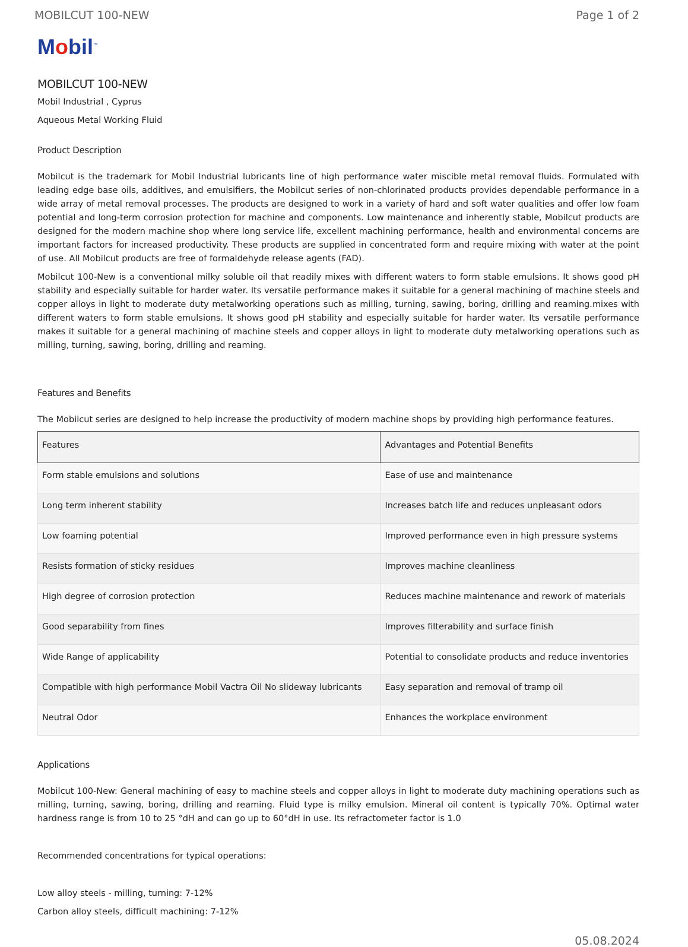MOBILCUT 100-NEW Page 1 of 2
Mobil<sup>™</sup>
MOBILCUT 100-NEW
Mobil Industrial , Cyprus
Aqueous Metal Working Fluid
Product Description
Mobilcut is the trademark for Mobil Industrial lubricants line of high performance water miscible metal removal fluids. Formulated with leading edge base oils, additives, and emulsifiers, the Mobilcut series of non-chlorinated products provides dependable performance in a wide array of metal removal processes. The products are designed to work in a variety of hard and soft water qualities and offer low foam potential and long-term corrosion protection for machine and components. Low maintenance and inherently stable, Mobilcut products are designed for the modern machine shop where long service life, excellent machining performance, health and environmental concerns are important factors for increased productivity. These products are supplied in concentrated form and require mixing with water at the point of use. All Mobilcut products are free of formaldehyde release agents (FAD).
Mobilcut 100-New is a conventional milky soluble oil that readily mixes with different waters to form stable emulsions. It shows good pH stability and especially suitable for harder water. Its versatile performance makes it suitable for a general machining of machine steels and copper alloys in light to moderate duty metalworking operations such as milling, turning, sawing, boring, drilling and reaming.mixes with different waters to form stable emulsions. It shows good pH stability and especially suitable for harder water. Its versatile performance makes it suitable for a general machining of machine steels and copper alloys in light to moderate duty metalworking operations such as milling, turning, sawing, boring, drilling and reaming.
Features and Benefits
The Mobilcut series are designed to help increase the productivity of modern machine shops by providing high performance features.
| Features | Advantages and Potential Benefits |
| --- | --- |
| Form stable emulsions and solutions | Ease of use and maintenance |
| Long term inherent stability | Increases batch life and reduces unpleasant odors |
| Low foaming potential | Improved performance even in high pressure systems |
| Resists formation of sticky residues | Improves machine cleanliness |
| High degree of corrosion protection | Reduces machine maintenance and rework of materials |
| Good separability from fines | Improves filterability and surface finish |
| Wide Range of applicability | Potential to consolidate products and reduce inventories |
| Compatible with high performance Mobil Vactra Oil No slideway lubricants | Easy separation and removal of tramp oil |
| Neutral Odor | Enhances the workplace environment |
Applications
Mobilcut 100-New: General machining of easy to machine steels and copper alloys in light to moderate duty machining operations such as milling, turning, sawing, boring, drilling and reaming. Fluid type is milky emulsion. Mineral oil content is typically 70%. Optimal water hardness range is from 10 to 25 °dH and can go up to 60°dH in use. Its refractometer factor is 1.0
Recommended concentrations for typical operations:
Low alloy steels - milling, turning: 7-12%
Carbon alloy steels, difficult machining: 7-12%
05.08.2024